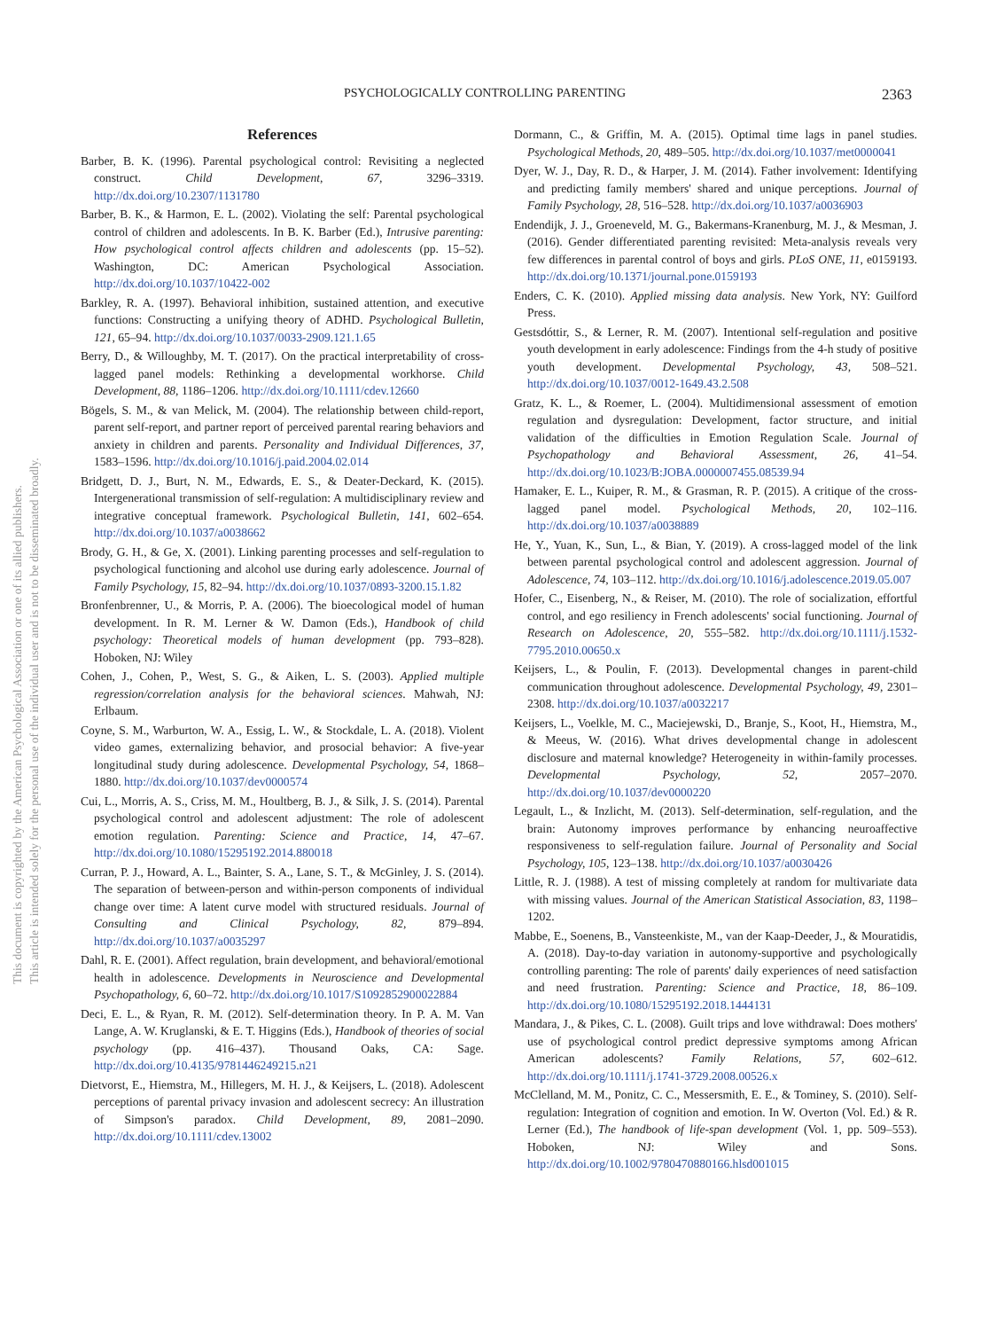This document is copyrighted by the American Psychological Association or one of its allied publishers.
This article is intended solely for the personal use of the individual user and is not to be disseminated broadly.
PSYCHOLOGICALLY CONTROLLING PARENTING 2363
References
Barber, B. K. (1996). Parental psychological control: Revisiting a neglected construct. Child Development, 67, 3296–3319. http://dx.doi.org/10.2307/1131780
Barber, B. K., & Harmon, E. L. (2002). Violating the self: Parental psychological control of children and adolescents. In B. K. Barber (Ed.), Intrusive parenting: How psychological control affects children and adolescents (pp. 15–52). Washington, DC: American Psychological Association. http://dx.doi.org/10.1037/10422-002
Barkley, R. A. (1997). Behavioral inhibition, sustained attention, and executive functions: Constructing a unifying theory of ADHD. Psychological Bulletin, 121, 65–94. http://dx.doi.org/10.1037/0033-2909.121.1.65
Berry, D., & Willoughby, M. T. (2017). On the practical interpretability of cross-lagged panel models: Rethinking a developmental workhorse. Child Development, 88, 1186–1206. http://dx.doi.org/10.1111/cdev.12660
Bögels, S. M., & van Melick, M. (2004). The relationship between child-report, parent self-report, and partner report of perceived parental rearing behaviors and anxiety in children and parents. Personality and Individual Differences, 37, 1583–1596. http://dx.doi.org/10.1016/j.paid.2004.02.014
Bridgett, D. J., Burt, N. M., Edwards, E. S., & Deater-Deckard, K. (2015). Intergenerational transmission of self-regulation: A multidisciplinary review and integrative conceptual framework. Psychological Bulletin, 141, 602–654. http://dx.doi.org/10.1037/a0038662
Brody, G. H., & Ge, X. (2001). Linking parenting processes and self-regulation to psychological functioning and alcohol use during early adolescence. Journal of Family Psychology, 15, 82–94. http://dx.doi.org/10.1037/0893-3200.15.1.82
Bronfenbrenner, U., & Morris, P. A. (2006). The bioecological model of human development. In R. M. Lerner & W. Damon (Eds.), Handbook of child psychology: Theoretical models of human development (pp. 793–828). Hoboken, NJ: Wiley
Cohen, J., Cohen, P., West, S. G., & Aiken, L. S. (2003). Applied multiple regression/correlation analysis for the behavioral sciences. Mahwah, NJ: Erlbaum.
Coyne, S. M., Warburton, W. A., Essig, L. W., & Stockdale, L. A. (2018). Violent video games, externalizing behavior, and prosocial behavior: A five-year longitudinal study during adolescence. Developmental Psychology, 54, 1868–1880. http://dx.doi.org/10.1037/dev0000574
Cui, L., Morris, A. S., Criss, M. M., Houltberg, B. J., & Silk, J. S. (2014). Parental psychological control and adolescent adjustment: The role of adolescent emotion regulation. Parenting: Science and Practice, 14, 47–67. http://dx.doi.org/10.1080/15295192.2014.880018
Curran, P. J., Howard, A. L., Bainter, S. A., Lane, S. T., & McGinley, J. S. (2014). The separation of between-person and within-person components of individual change over time: A latent curve model with structured residuals. Journal of Consulting and Clinical Psychology, 82, 879–894. http://dx.doi.org/10.1037/a0035297
Dahl, R. E. (2001). Affect regulation, brain development, and behavioral/emotional health in adolescence. Developments in Neuroscience and Developmental Psychopathology, 6, 60–72. http://dx.doi.org/10.1017/S1092852900022884
Deci, E. L., & Ryan, R. M. (2012). Self-determination theory. In P. A. M. Van Lange, A. W. Kruglanski, & E. T. Higgins (Eds.), Handbook of theories of social psychology (pp. 416–437). Thousand Oaks, CA: Sage. http://dx.doi.org/10.4135/9781446249215.n21
Dietvorst, E., Hiemstra, M., Hillegers, M. H. J., & Keijsers, L. (2018). Adolescent perceptions of parental privacy invasion and adolescent secrecy: An illustration of Simpson's paradox. Child Development, 89, 2081–2090. http://dx.doi.org/10.1111/cdev.13002
Dormann, C., & Griffin, M. A. (2015). Optimal time lags in panel studies. Psychological Methods, 20, 489–505. http://dx.doi.org/10.1037/met0000041
Dyer, W. J., Day, R. D., & Harper, J. M. (2014). Father involvement: Identifying and predicting family members' shared and unique perceptions. Journal of Family Psychology, 28, 516–528. http://dx.doi.org/10.1037/a0036903
Endendijk, J. J., Groeneveld, M. G., Bakermans-Kranenburg, M. J., & Mesman, J. (2016). Gender differentiated parenting revisited: Meta-analysis reveals very few differences in parental control of boys and girls. PLoS ONE, 11, e0159193. http://dx.doi.org/10.1371/journal.pone.0159193
Enders, C. K. (2010). Applied missing data analysis. New York, NY: Guilford Press.
Gestsdóttir, S., & Lerner, R. M. (2007). Intentional self-regulation and positive youth development in early adolescence: Findings from the 4-h study of positive youth development. Developmental Psychology, 43, 508–521. http://dx.doi.org/10.1037/0012-1649.43.2.508
Gratz, K. L., & Roemer, L. (2004). Multidimensional assessment of emotion regulation and dysregulation: Development, factor structure, and initial validation of the difficulties in Emotion Regulation Scale. Journal of Psychopathology and Behavioral Assessment, 26, 41–54. http://dx.doi.org/10.1023/B:JOBA.0000007455.08539.94
Hamaker, E. L., Kuiper, R. M., & Grasman, R. P. (2015). A critique of the cross-lagged panel model. Psychological Methods, 20, 102–116. http://dx.doi.org/10.1037/a0038889
He, Y., Yuan, K., Sun, L., & Bian, Y. (2019). A cross-lagged model of the link between parental psychological control and adolescent aggression. Journal of Adolescence, 74, 103–112. http://dx.doi.org/10.1016/j.adolescence.2019.05.007
Hofer, C., Eisenberg, N., & Reiser, M. (2010). The role of socialization, effortful control, and ego resiliency in French adolescents' social functioning. Journal of Research on Adolescence, 20, 555–582. http://dx.doi.org/10.1111/j.1532-7795.2010.00650.x
Keijsers, L., & Poulin, F. (2013). Developmental changes in parent-child communication throughout adolescence. Developmental Psychology, 49, 2301–2308. http://dx.doi.org/10.1037/a0032217
Keijsers, L., Voelkle, M. C., Maciejewski, D., Branje, S., Koot, H., Hiemstra, M., & Meeus, W. (2016). What drives developmental change in adolescent disclosure and maternal knowledge? Heterogeneity in within-family processes. Developmental Psychology, 52, 2057–2070. http://dx.doi.org/10.1037/dev0000220
Legault, L., & Inzlicht, M. (2013). Self-determination, self-regulation, and the brain: Autonomy improves performance by enhancing neuroaffective responsiveness to self-regulation failure. Journal of Personality and Social Psychology, 105, 123–138. http://dx.doi.org/10.1037/a0030426
Little, R. J. (1988). A test of missing completely at random for multivariate data with missing values. Journal of the American Statistical Association, 83, 1198–1202.
Mabbe, E., Soenens, B., Vansteenkiste, M., van der Kaap-Deeder, J., & Mouratidis, A. (2018). Day-to-day variation in autonomy-supportive and psychologically controlling parenting: The role of parents' daily experiences of need satisfaction and need frustration. Parenting: Science and Practice, 18, 86–109. http://dx.doi.org/10.1080/15295192.2018.1444131
Mandara, J., & Pikes, C. L. (2008). Guilt trips and love withdrawal: Does mothers' use of psychological control predict depressive symptoms among African American adolescents? Family Relations, 57, 602–612. http://dx.doi.org/10.1111/j.1741-3729.2008.00526.x
McClelland, M. M., Ponitz, C. C., Messersmith, E. E., & Tominey, S. (2010). Self-regulation: Integration of cognition and emotion. In W. Overton (Vol. Ed.) & R. Lerner (Ed.), The handbook of life-span development (Vol. 1, pp. 509–553). Hoboken, NJ: Wiley and Sons. http://dx.doi.org/10.1002/9780470880166.hlsd001015